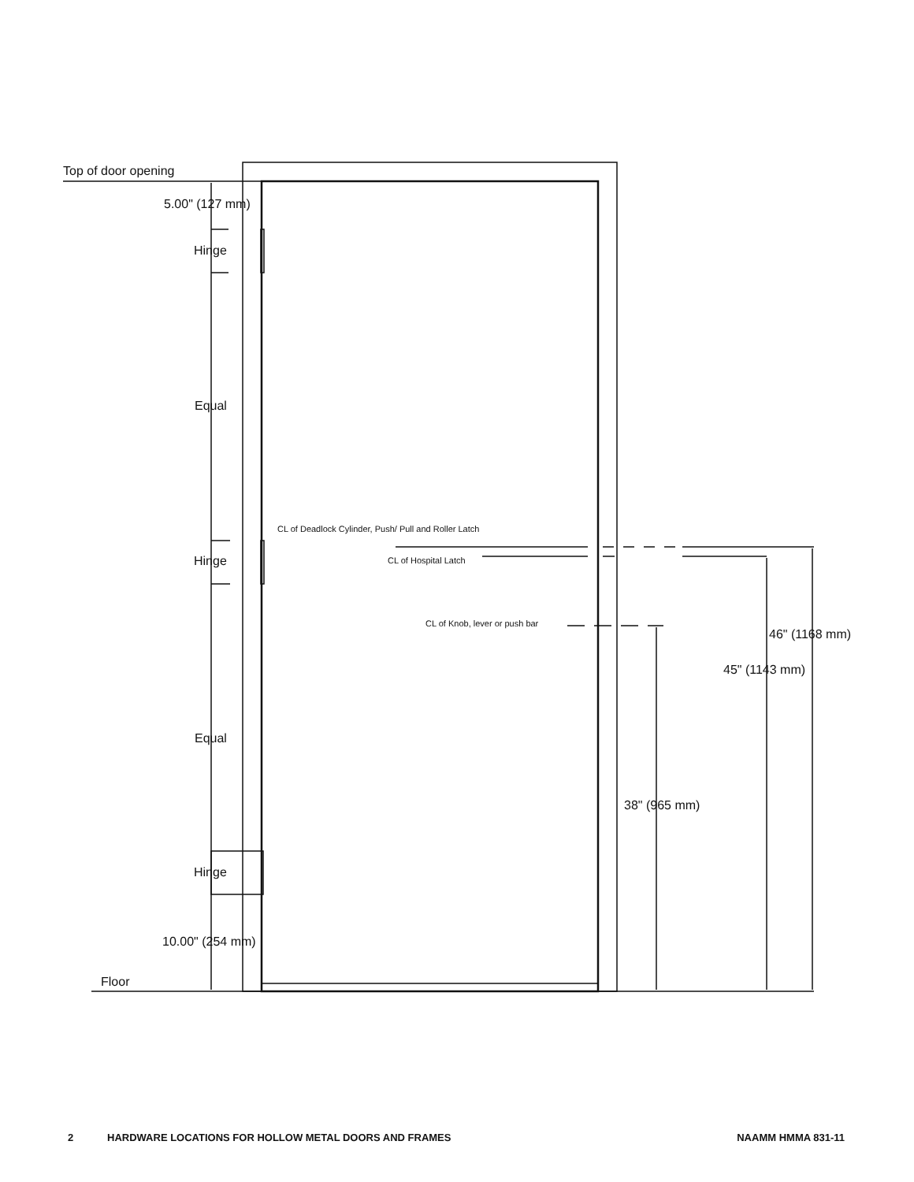Top of door opening
5.00" (127 mm)
Hinge
Equal
CL of Deadlock Cylinder, Push/ Pull and Roller Latch
Hinge
CL of Hospital Latch
CL of Knob, lever or push bar
46" (1168 mm)
45" (1143 mm)
Equal
38" (965 mm)
Hinge
10.00" (254 mm)
Floor
2 HARDWARE LOCATIONS FOR HOLLOW METAL DOORS AND FRAMES NAAMM HMMA 831-11